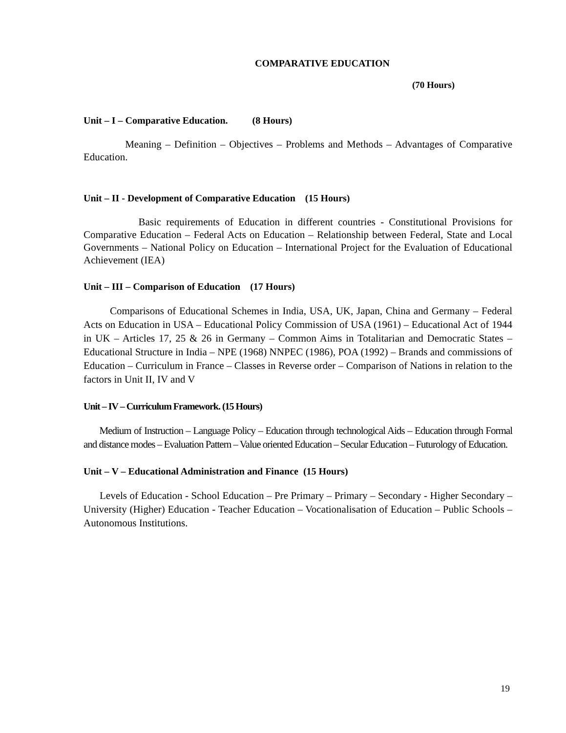COMPARATIVE EDUCATION
(70 Hours)
Unit – I – Comparative Education. (8 Hours)
Meaning – Definition – Objectives – Problems and Methods – Advantages of Comparative Education.
Unit – II - Development of Comparative Education (15 Hours)
Basic requirements of Education in different countries - Constitutional Provisions for Comparative Education – Federal Acts on Education – Relationship between Federal, State and Local Governments – National Policy on Education – International Project for the Evaluation of Educational Achievement (IEA)
Unit – III – Comparison of Education (17 Hours)
Comparisons of Educational Schemes in India, USA, UK, Japan, China and Germany – Federal Acts on Education in USA – Educational Policy Commission of USA (1961) – Educational Act of 1944 in UK – Articles 17, 25 & 26 in Germany – Common Aims in Totalitarian and Democratic States – Educational Structure in India – NPE (1968) NNPEC (1986), POA (1992) – Brands and commissions of Education – Curriculum in France – Classes in Reverse order – Comparison of Nations in relation to the factors in Unit II, IV and V
Unit – IV – Curriculum Framework. (15 Hours)
Medium of Instruction – Language Policy – Education through technological Aids – Education through Formal and distance modes – Evaluation Pattern – Value oriented Education – Secular Education – Futurology of Education.
Unit – V – Educational Administration and Finance (15 Hours)
Levels of Education - School Education – Pre Primary – Primary – Secondary - Higher Secondary – University (Higher) Education - Teacher Education – Vocationalisation of Education – Public Schools – Autonomous Institutions.
19